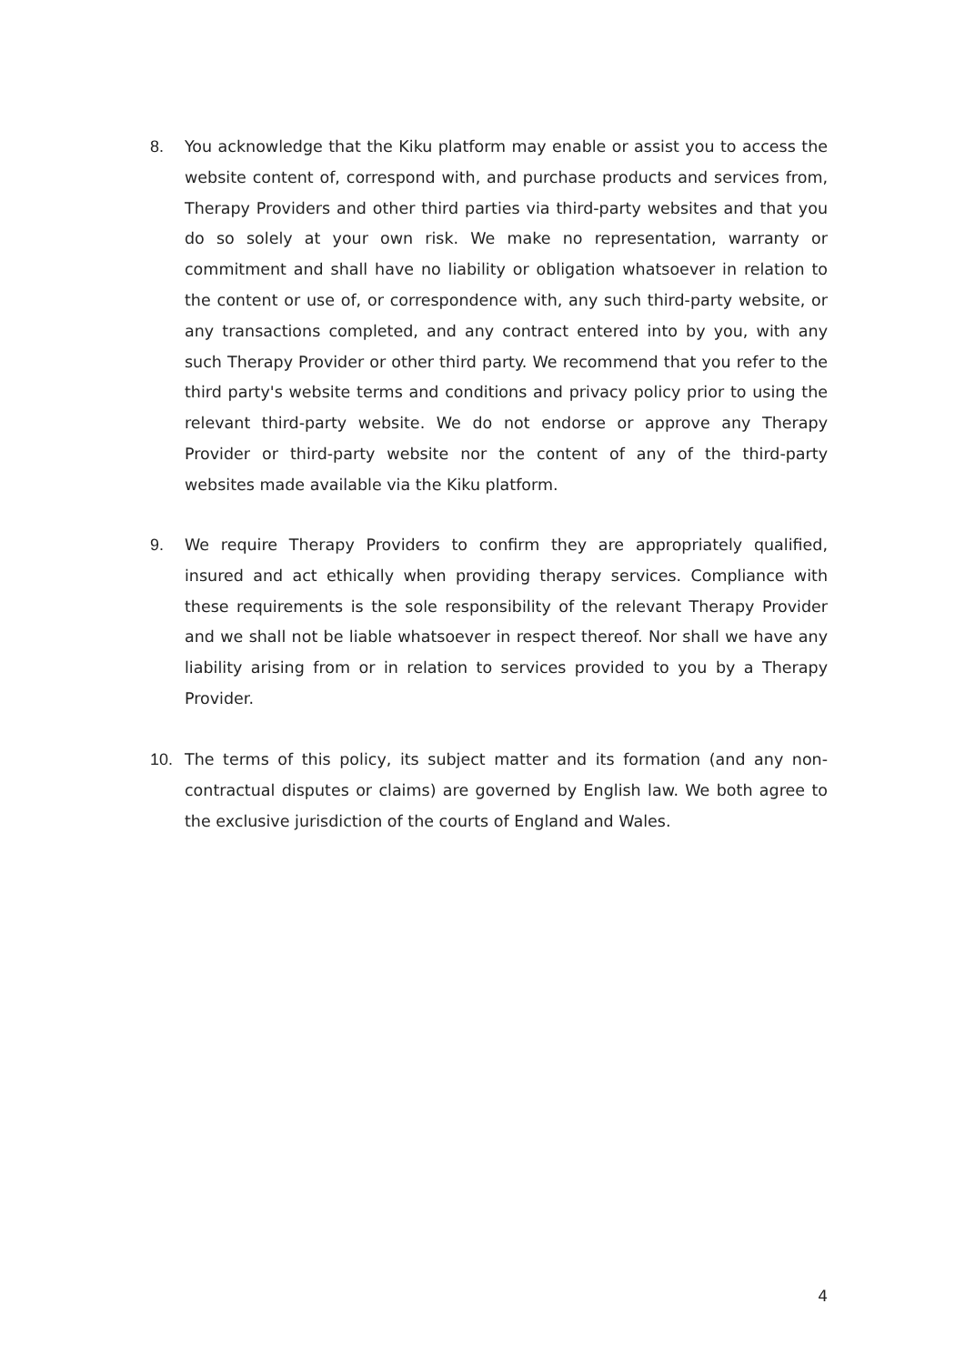8. You acknowledge that the Kiku platform may enable or assist you to access the website content of, correspond with, and purchase products and services from, Therapy Providers and other third parties via third-party websites and that you do so solely at your own risk. We make no representation, warranty or commitment and shall have no liability or obligation whatsoever in relation to the content or use of, or correspondence with, any such third-party website, or any transactions completed, and any contract entered into by you, with any such Therapy Provider or other third party. We recommend that you refer to the third party's website terms and conditions and privacy policy prior to using the relevant third-party website. We do not endorse or approve any Therapy Provider or third-party website nor the content of any of the third-party websites made available via the Kiku platform.
9. We require Therapy Providers to confirm they are appropriately qualified, insured and act ethically when providing therapy services. Compliance with these requirements is the sole responsibility of the relevant Therapy Provider and we shall not be liable whatsoever in respect thereof. Nor shall we have any liability arising from or in relation to services provided to you by a Therapy Provider.
10. The terms of this policy, its subject matter and its formation (and any non-contractual disputes or claims) are governed by English law. We both agree to the exclusive jurisdiction of the courts of England and Wales.
4